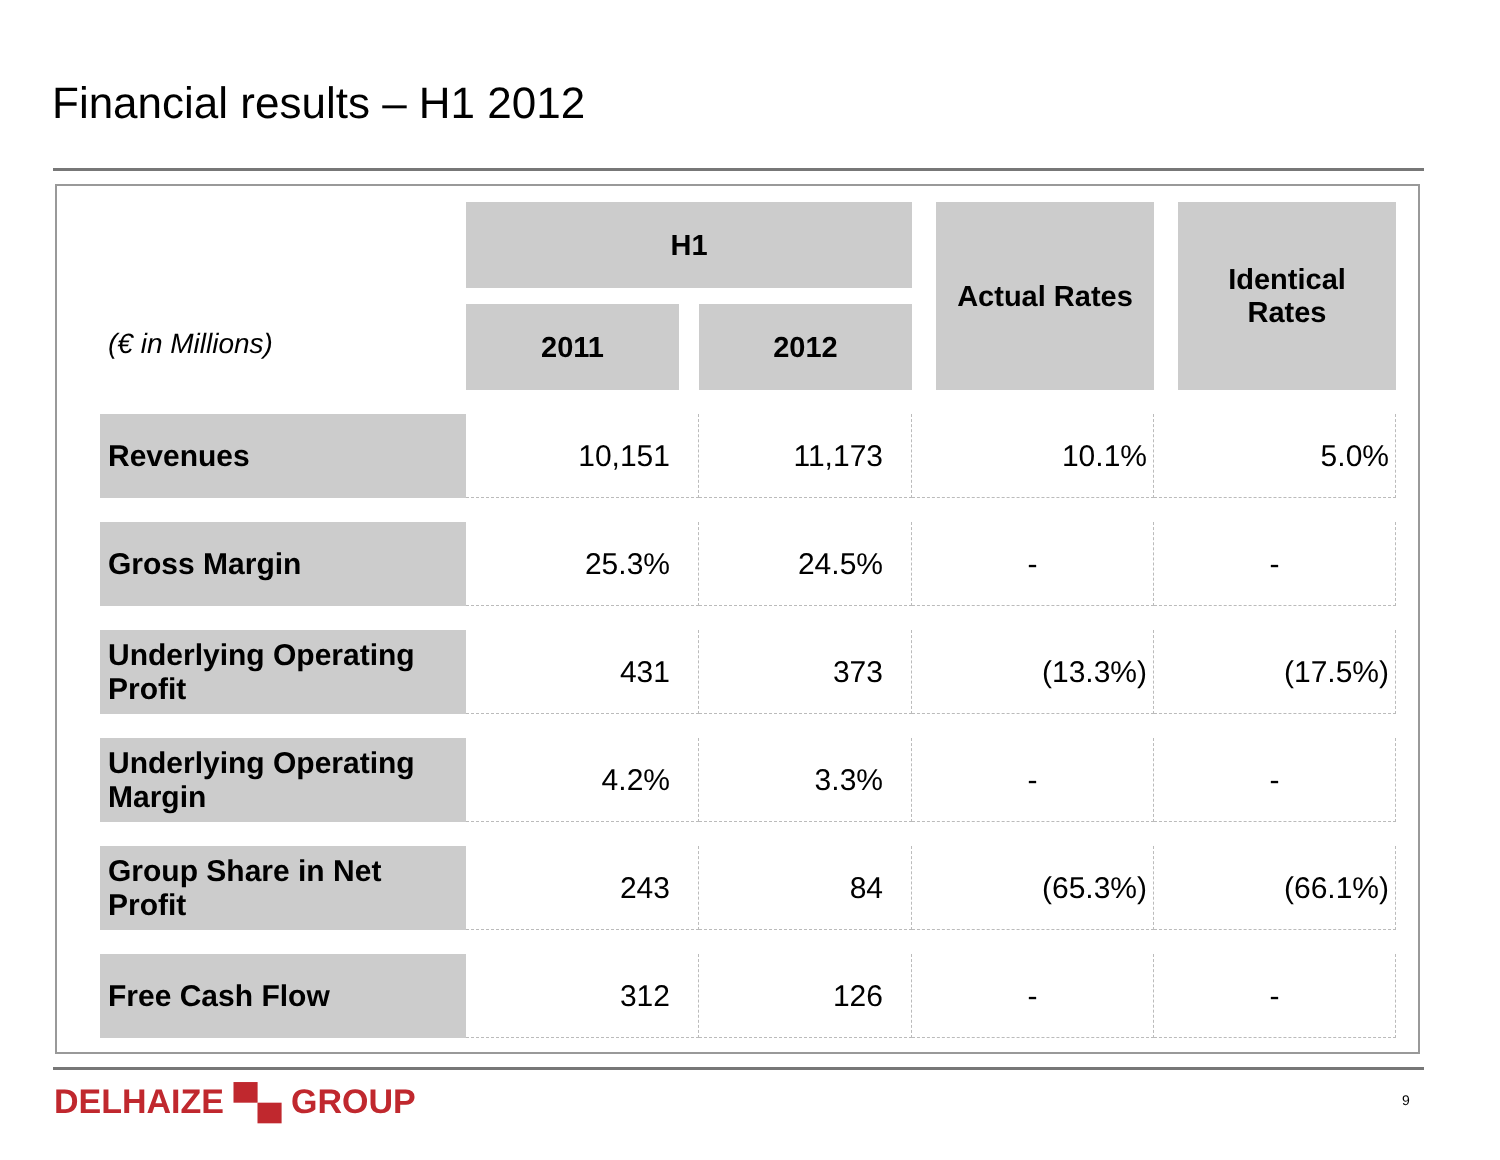Financial results – H1 2012
| (€ in Millions) | H1 | | Actual Rates | Identical Rates |
| | 2011 | 2012 | | |
| Revenues | 10,151 | 11,173 | 10.1% | 5.0% |
| Gross Margin | 25.3% | 24.5% | - | - |
| Underlying Operating Profit | 431 | 373 | (13.3%) | (17.5%) |
| Underlying Operating Margin | 4.2% | 3.3% | - | - |
| Group Share in Net Profit | 243 | 84 | (65.3%) | (66.1%) |
| Free Cash Flow | 312 | 126 | - | - |
DELHAIZE ▀▄ GROUP 9